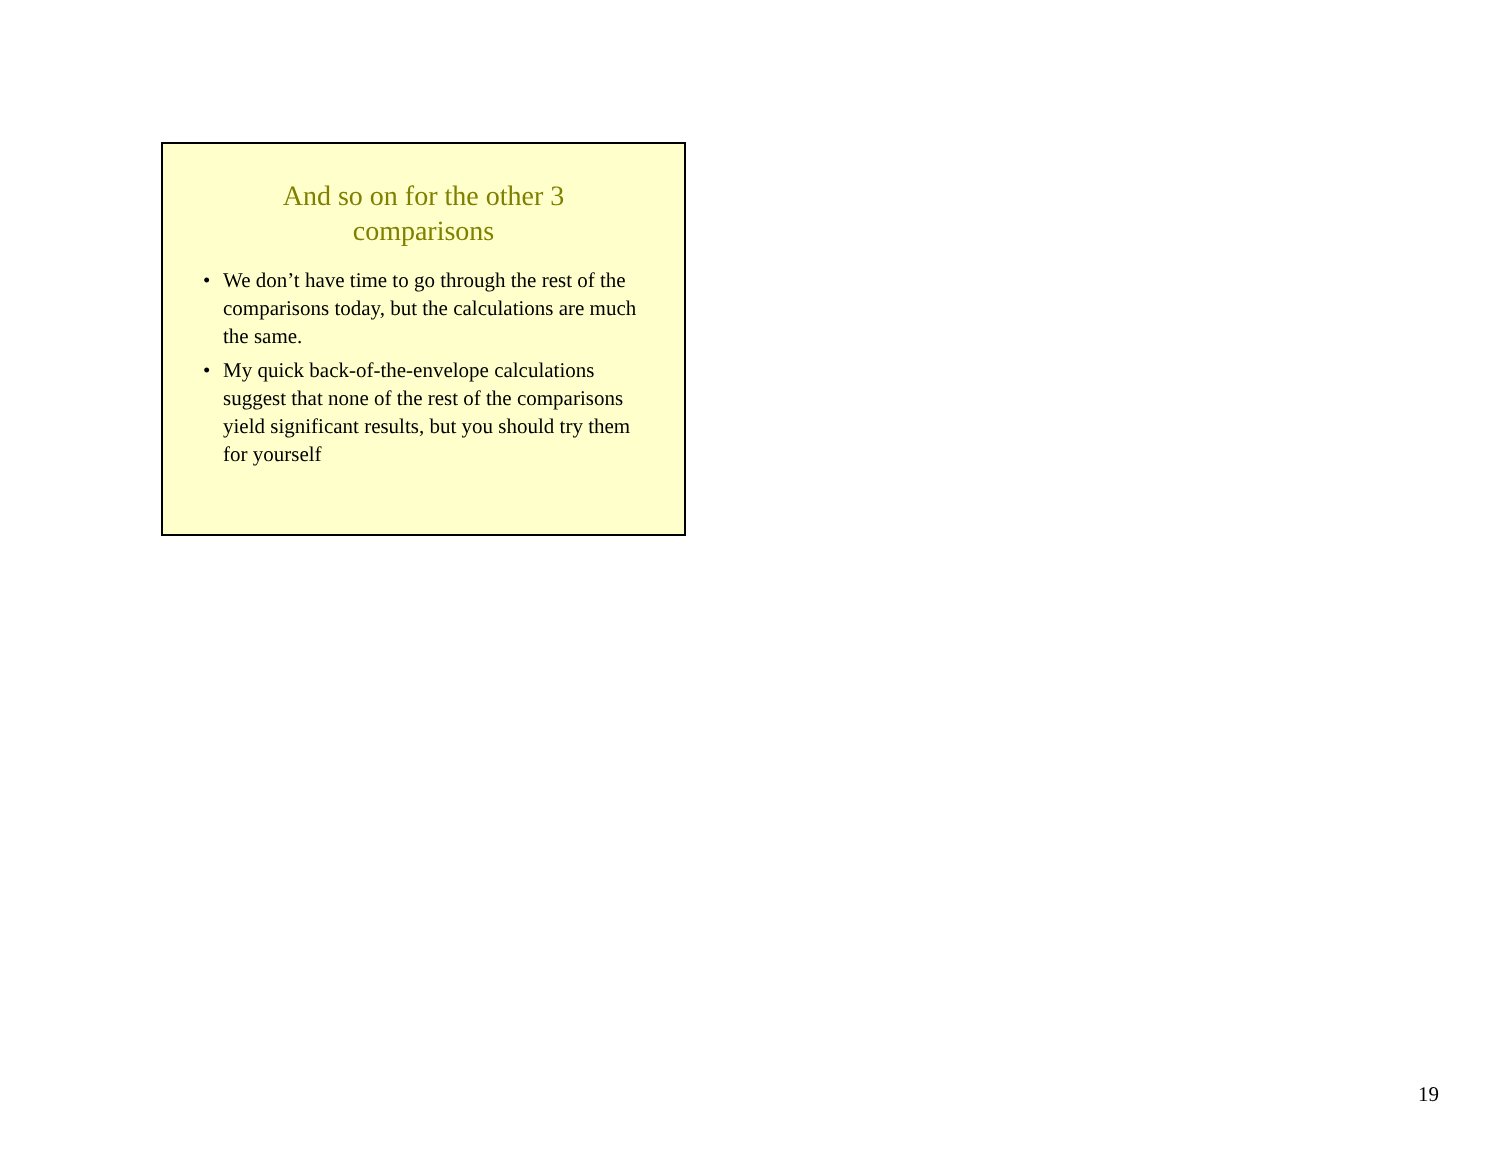And so on for the other 3
comparisons
• We don’t have time to go through the rest of the comparisons today, but the calculations are much the same.
• My quick back-of-the-envelope calculations suggest that none of the rest of the comparisons yield significant results, but you should try them for yourself
19